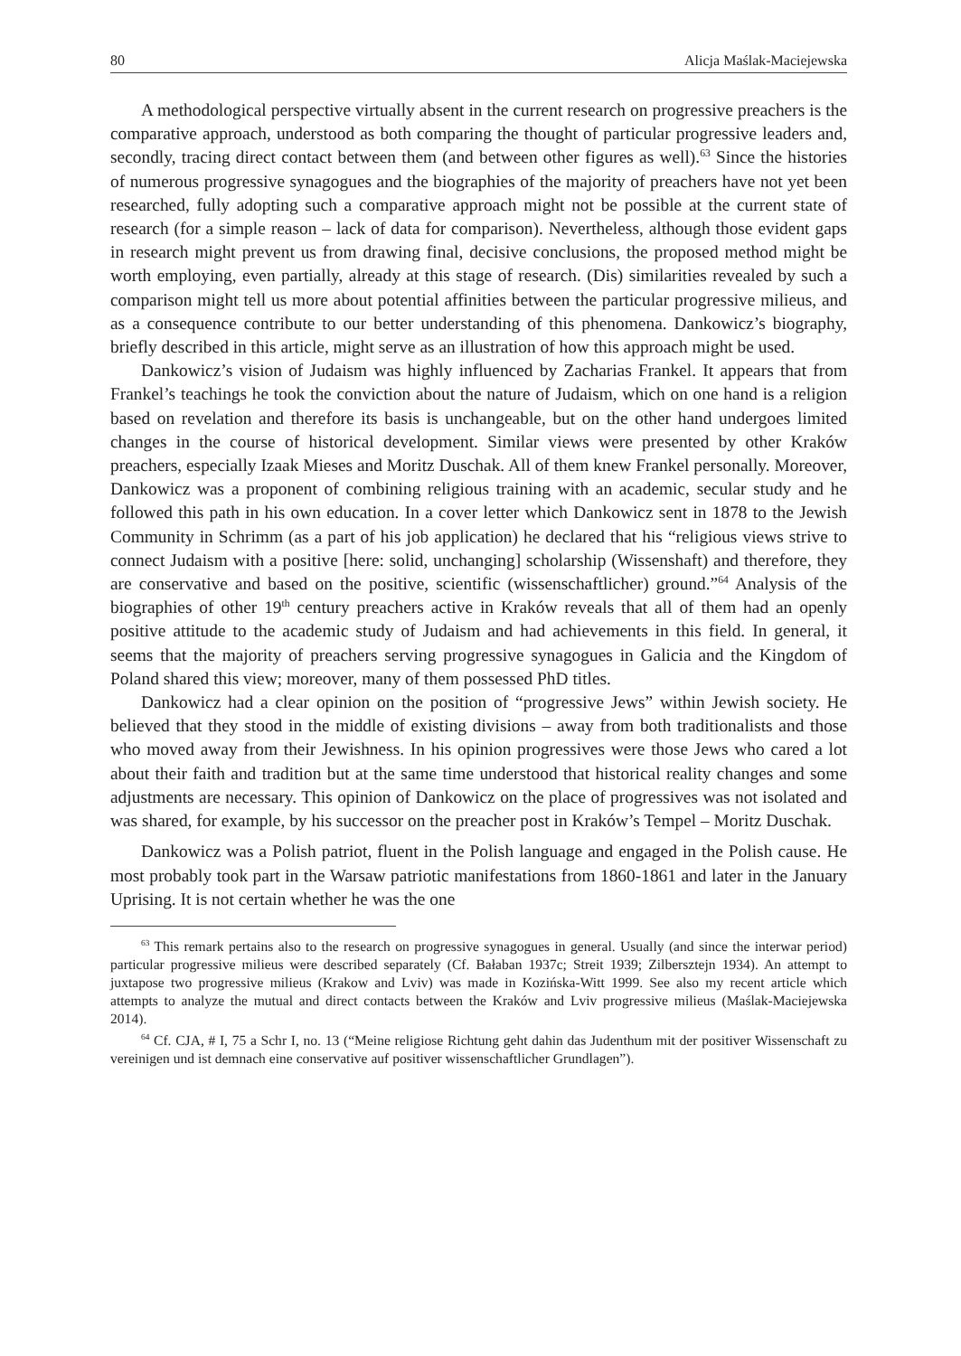80 Alicja Maślak-Maciejewska
A methodological perspective virtually absent in the current research on progressive preachers is the comparative approach, understood as both comparing the thought of particular progressive leaders and, secondly, tracing direct contact between them (and between other figures as well).<sup>63</sup> Since the histories of numerous progressive synagogues and the biographies of the majority of preachers have not yet been researched, fully adopting such a comparative approach might not be possible at the current state of research (for a simple reason – lack of data for comparison). Nevertheless, although those evident gaps in research might prevent us from drawing final, decisive conclusions, the proposed method might be worth employing, even partially, already at this stage of research. (Dis) similarities revealed by such a comparison might tell us more about potential affinities between the particular progressive milieus, and as a consequence contribute to our better understanding of this phenomena. Dankowicz’s biography, briefly described in this article, might serve as an illustration of how this approach might be used.
Dankowicz’s vision of Judaism was highly influenced by Zacharias Frankel. It appears that from Frankel’s teachings he took the conviction about the nature of Judaism, which on one hand is a religion based on revelation and therefore its basis is unchangeable, but on the other hand undergoes limited changes in the course of historical development. Similar views were presented by other Kraków preachers, especially Izaak Mieses and Moritz Duschak. All of them knew Frankel personally. Moreover, Dankowicz was a proponent of combining religious training with an academic, secular study and he followed this path in his own education. In a cover letter which Dankowicz sent in 1878 to the Jewish Community in Schrimm (as a part of his job application) he declared that his “religious views strive to connect Judaism with a positive [here: solid, unchanging] scholarship (Wissenshaft) and therefore, they are conservative and based on the positive, scientific (wissenschaftlicher) ground.”<sup>64</sup> Analysis of the biographies of other 19<sup>th</sup> century preachers active in Kraków reveals that all of them had an openly positive attitude to the academic study of Judaism and had achievements in this field. In general, it seems that the majority of preachers serving progressive synagogues in Galicia and the Kingdom of Poland shared this view; moreover, many of them possessed PhD titles.
Dankowicz had a clear opinion on the position of “progressive Jews” within Jewish society. He believed that they stood in the middle of existing divisions – away from both traditionalists and those who moved away from their Jewishness. In his opinion progressives were those Jews who cared a lot about their faith and tradition but at the same time understood that historical reality changes and some adjustments are necessary. This opinion of Dankowicz on the place of progressives was not isolated and was shared, for example, by his successor on the preacher post in Kraków’s Tempel – Moritz Duschak.
Dankowicz was a Polish patriot, fluent in the Polish language and engaged in the Polish cause. He most probably took part in the Warsaw patriotic manifestations from 1860-1861 and later in the January Uprising. It is not certain whether he was the one
<sup>63</sup> This remark pertains also to the research on progressive synagogues in general. Usually (and since the interwar period) particular progressive milieus were described separately (Cf. Bałaban 1937c; Streit 1939; Zilbersztejn 1934). An attempt to juxtapose two progressive milieus (Krakow and Lviv) was made in Kozińska-Witt 1999. See also my recent article which attempts to analyze the mutual and direct contacts between the Kraków and Lviv progressive milieus (Maślak-Maciejewska 2014).
<sup>64</sup> Cf. CJA, # I, 75 a Schr I, no. 13 (“Meine religiose Richtung geht dahin das Judenthum mit der positiver Wissenschaft zu vereinigen und ist demnach eine conservative auf positiver wissenschaftlicher Grundlagen”).